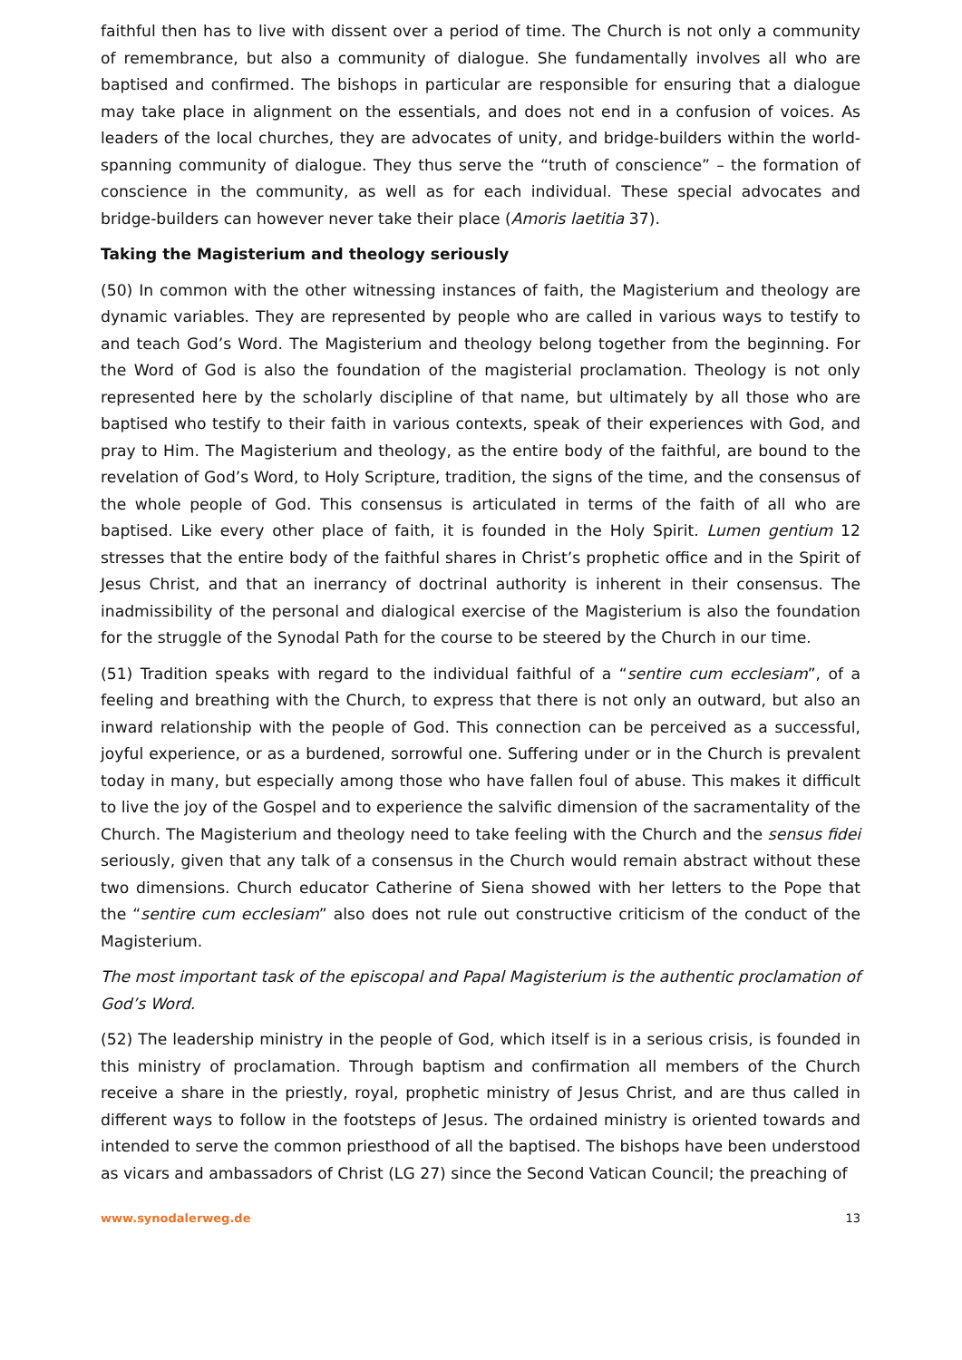faithful then has to live with dissent over a period of time. The Church is not only a community of remembrance, but also a community of dialogue. She fundamentally involves all who are baptised and confirmed. The bishops in particular are responsible for ensuring that a dialogue may take place in alignment on the essentials, and does not end in a confusion of voices. As leaders of the local churches, they are advocates of unity, and bridge-builders within the world-spanning community of dialogue. They thus serve the “truth of conscience” – the formation of conscience in the community, as well as for each individual. These special advocates and bridge-builders can however never take their place (Amoris laetitia 37).
Taking the Magisterium and theology seriously
(50) In common with the other witnessing instances of faith, the Magisterium and theology are dynamic variables. They are represented by people who are called in various ways to testify to and teach God’s Word. The Magisterium and theology belong together from the beginning. For the Word of God is also the foundation of the magisterial proclamation. Theology is not only represented here by the scholarly discipline of that name, but ultimately by all those who are baptised who testify to their faith in various contexts, speak of their experiences with God, and pray to Him. The Magisterium and theology, as the entire body of the faithful, are bound to the revelation of God’s Word, to Holy Scripture, tradition, the signs of the time, and the consensus of the whole people of God. This consensus is articulated in terms of the faith of all who are baptised. Like every other place of faith, it is founded in the Holy Spirit. Lumen gentium 12 stresses that the entire body of the faithful shares in Christ’s prophetic office and in the Spirit of Jesus Christ, and that an inerrancy of doctrinal authority is inherent in their consensus. The inadmissibility of the personal and dialogical exercise of the Magisterium is also the foundation for the struggle of the Synodal Path for the course to be steered by the Church in our time.
(51) Tradition speaks with regard to the individual faithful of a “sentire cum ecclesiam”, of a feeling and breathing with the Church, to express that there is not only an outward, but also an inward relationship with the people of God. This connection can be perceived as a successful, joyful experience, or as a burdened, sorrowful one. Suffering under or in the Church is prevalent today in many, but especially among those who have fallen foul of abuse. This makes it difficult to live the joy of the Gospel and to experience the salvific dimension of the sacramentality of the Church. The Magisterium and theology need to take feeling with the Church and the sensus fidei seriously, given that any talk of a consensus in the Church would remain abstract without these two dimensions. Church educator Catherine of Siena showed with her letters to the Pope that the “sentire cum ecclesiam” also does not rule out constructive criticism of the conduct of the Magisterium.
The most important task of the episcopal and Papal Magisterium is the authentic proclamation of God’s Word.
(52) The leadership ministry in the people of God, which itself is in a serious crisis, is founded in this ministry of proclamation. Through baptism and confirmation all members of the Church receive a share in the priestly, royal, prophetic ministry of Jesus Christ, and are thus called in different ways to follow in the footsteps of Jesus. The ordained ministry is oriented towards and intended to serve the common priesthood of all the baptised. The bishops have been understood as vicars and ambassadors of Christ (LG 27) since the Second Vatican Council; the preaching of
www.synodalerweg.de 13